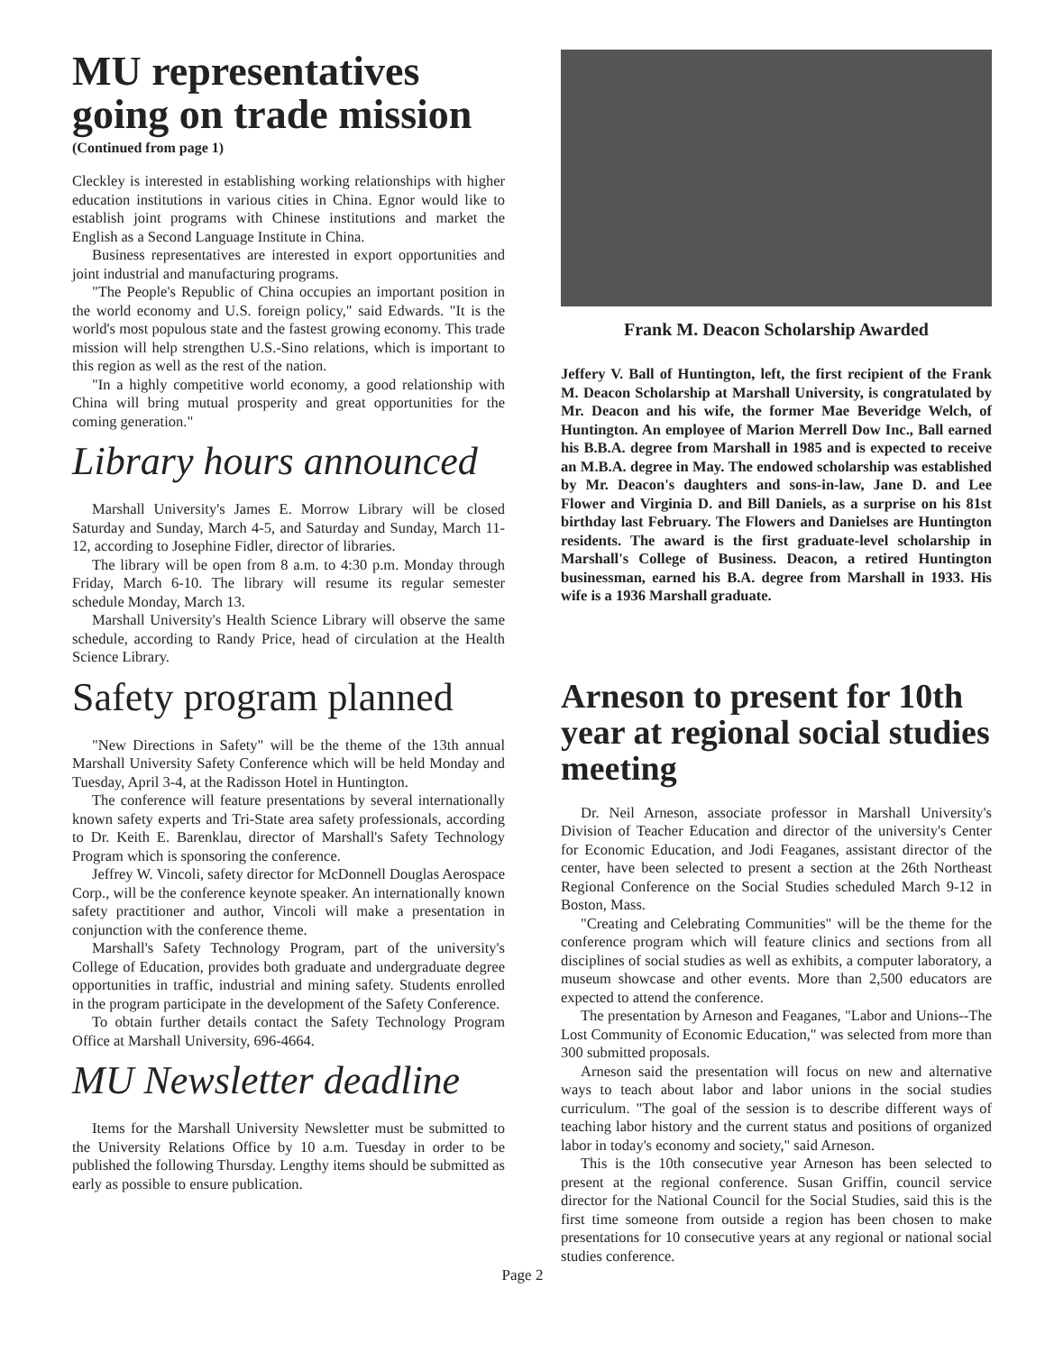MU representatives going on trade mission
(Continued from page 1)
Cleckley is interested in establishing working relationships with higher education institutions in various cities in China. Egnor would like to establish joint programs with Chinese institutions and market the English as a Second Language Institute in China.
Business representatives are interested in export opportunities and joint industrial and manufacturing programs.
"The People's Republic of China occupies an important position in the world economy and U.S. foreign policy," said Edwards. "It is the world's most populous state and the fastest growing economy. This trade mission will help strengthen U.S.-Sino relations, which is important to this region as well as the rest of the nation.
"In a highly competitive world economy, a good relationship with China will bring mutual prosperity and great opportunities for the coming generation."
Library hours announced
Marshall University's James E. Morrow Library will be closed Saturday and Sunday, March 4-5, and Saturday and Sunday, March 11-12, according to Josephine Fidler, director of libraries.
The library will be open from 8 a.m. to 4:30 p.m. Monday through Friday, March 6-10. The library will resume its regular semester schedule Monday, March 13.
Marshall University's Health Science Library will observe the same schedule, according to Randy Price, head of circulation at the Health Science Library.
Safety program planned
"New Directions in Safety" will be the theme of the 13th annual Marshall University Safety Conference which will be held Monday and Tuesday, April 3-4, at the Radisson Hotel in Huntington.
The conference will feature presentations by several internationally known safety experts and Tri-State area safety professionals, according to Dr. Keith E. Barenklau, director of Marshall's Safety Technology Program which is sponsoring the conference.
Jeffrey W. Vincoli, safety director for McDonnell Douglas Aerospace Corp., will be the conference keynote speaker. An internationally known safety practitioner and author, Vincoli will make a presentation in conjunction with the conference theme.
Marshall's Safety Technology Program, part of the university's College of Education, provides both graduate and undergraduate degree opportunities in traffic, industrial and mining safety. Students enrolled in the program participate in the development of the Safety Conference.
To obtain further details contact the Safety Technology Program Office at Marshall University, 696-4664.
MU Newsletter deadline
Items for the Marshall University Newsletter must be submitted to the University Relations Office by 10 a.m. Tuesday in order to be published the following Thursday. Lengthy items should be submitted as early as possible to ensure publication.
Frank M. Deacon Scholarship Awarded
Jeffery V. Ball of Huntington, left, the first recipient of the Frank M. Deacon Scholarship at Marshall University, is congratulated by Mr. Deacon and his wife, the former Mae Beveridge Welch, of Huntington. An employee of Marion Merrell Dow Inc., Ball earned his B.B.A. degree from Marshall in 1985 and is expected to receive an M.B.A. degree in May. The endowed scholarship was established by Mr. Deacon's daughters and sons-in-law, Jane D. and Lee Flower and Virginia D. and Bill Daniels, as a surprise on his 81st birthday last February. The Flowers and Danielses are Huntington residents. The award is the first graduate-level scholarship in Marshall's College of Business. Deacon, a retired Huntington businessman, earned his B.A. degree from Marshall in 1933. His wife is a 1936 Marshall graduate.
Arneson to present for 10th year at regional social studies meeting
Dr. Neil Arneson, associate professor in Marshall University's Division of Teacher Education and director of the university's Center for Economic Education, and Jodi Feaganes, assistant director of the center, have been selected to present a section at the 26th Northeast Regional Conference on the Social Studies scheduled March 9-12 in Boston, Mass.
"Creating and Celebrating Communities" will be the theme for the conference program which will feature clinics and sections from all disciplines of social studies as well as exhibits, a computer laboratory, a museum showcase and other events. More than 2,500 educators are expected to attend the conference.
The presentation by Arneson and Feaganes, "Labor and Unions--The Lost Community of Economic Education," was selected from more than 300 submitted proposals.
Arneson said the presentation will focus on new and alternative ways to teach about labor and labor unions in the social studies curriculum. "The goal of the session is to describe different ways of teaching labor history and the current status and positions of organized labor in today's economy and society," said Arneson.
This is the 10th consecutive year Arneson has been selected to present at the regional conference. Susan Griffin, council service director for the National Council for the Social Studies, said this is the first time someone from outside a region has been chosen to make presentations for 10 consecutive years at any regional or national social studies conference.
Page 2